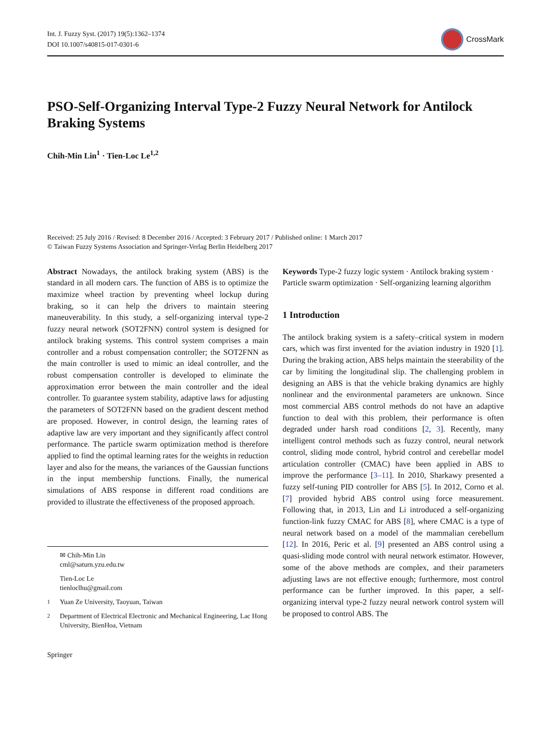Int. J. Fuzzy Syst. (2017) 19(5):1362–1374
DOI 10.1007/s40815-017-0301-6
CrossMark
PSO-Self-Organizing Interval Type-2 Fuzzy Neural Network for Antilock Braking Systems
Chih-Min Lin<sup>1</sup> · Tien-Loc Le<sup>1,2</sup>
Received: 25 July 2016 / Revised: 8 December 2016 / Accepted: 3 February 2017 / Published online: 1 March 2017
© Taiwan Fuzzy Systems Association and Springer-Verlag Berlin Heidelberg 2017
Abstract Nowadays, the antilock braking system (ABS) is the standard in all modern cars. The function of ABS is to optimize the maximize wheel traction by preventing wheel lockup during braking, so it can help the drivers to maintain steering maneuverability. In this study, a self-organizing interval type-2 fuzzy neural network (SOT2FNN) control system is designed for antilock braking systems. This control system comprises a main controller and a robust compensation controller; the SOT2FNN as the main controller is used to mimic an ideal controller, and the robust compensation controller is developed to eliminate the approximation error between the main controller and the ideal controller. To guarantee system stability, adaptive laws for adjusting the parameters of SOT2FNN based on the gradient descent method are proposed. However, in control design, the learning rates of adaptive law are very important and they significantly affect control performance. The particle swarm optimization method is therefore applied to find the optimal learning rates for the weights in reduction layer and also for the means, the variances of the Gaussian functions in the input membership functions. Finally, the numerical simulations of ABS response in different road conditions are provided to illustrate the effectiveness of the proposed approach.
✉ Chih-Min Lin
cml@saturn.yzu.edu.tw
Tien-Loc Le
tienloclhu@gmail.com
<sup>1</sup> Yuan Ze University, Taoyuan, Taiwan
<sup>2</sup> Department of Electrical Electronic and Mechanical Engineering, Lac Hong University, BienHoa, Vietnam
Springer
Keywords Type-2 fuzzy logic system · Antilock braking system · Particle swarm optimization · Self-organizing learning algorithm
1 Introduction
The antilock braking system is a safety–critical system in modern cars, which was first invented for the aviation industry in 1920 [1]. During the braking action, ABS helps maintain the steerability of the car by limiting the longitudinal slip. The challenging problem in designing an ABS is that the vehicle braking dynamics are highly nonlinear and the environmental parameters are unknown. Since most commercial ABS control methods do not have an adaptive function to deal with this problem, their performance is often degraded under harsh road conditions [2, 3]. Recently, many intelligent control methods such as fuzzy control, neural network control, sliding mode control, hybrid control and cerebellar model articulation controller (CMAC) have been applied in ABS to improve the performance [3–11]. In 2010, Sharkawy presented a fuzzy self-tuning PID controller for ABS [5]. In 2012, Corno et al. [7] provided hybrid ABS control using force measurement. Following that, in 2013, Lin and Li introduced a self-organizing function-link fuzzy CMAC for ABS [8], where CMAC is a type of neural network based on a model of the mammalian cerebellum [12]. In 2016, Peric et al. [9] presented an ABS control using a quasi-sliding mode control with neural network estimator. However, some of the above methods are complex, and their parameters adjusting laws are not effective enough; furthermore, most control performance can be further improved. In this paper, a self-organizing interval type-2 fuzzy neural network control system will be proposed to control ABS. The